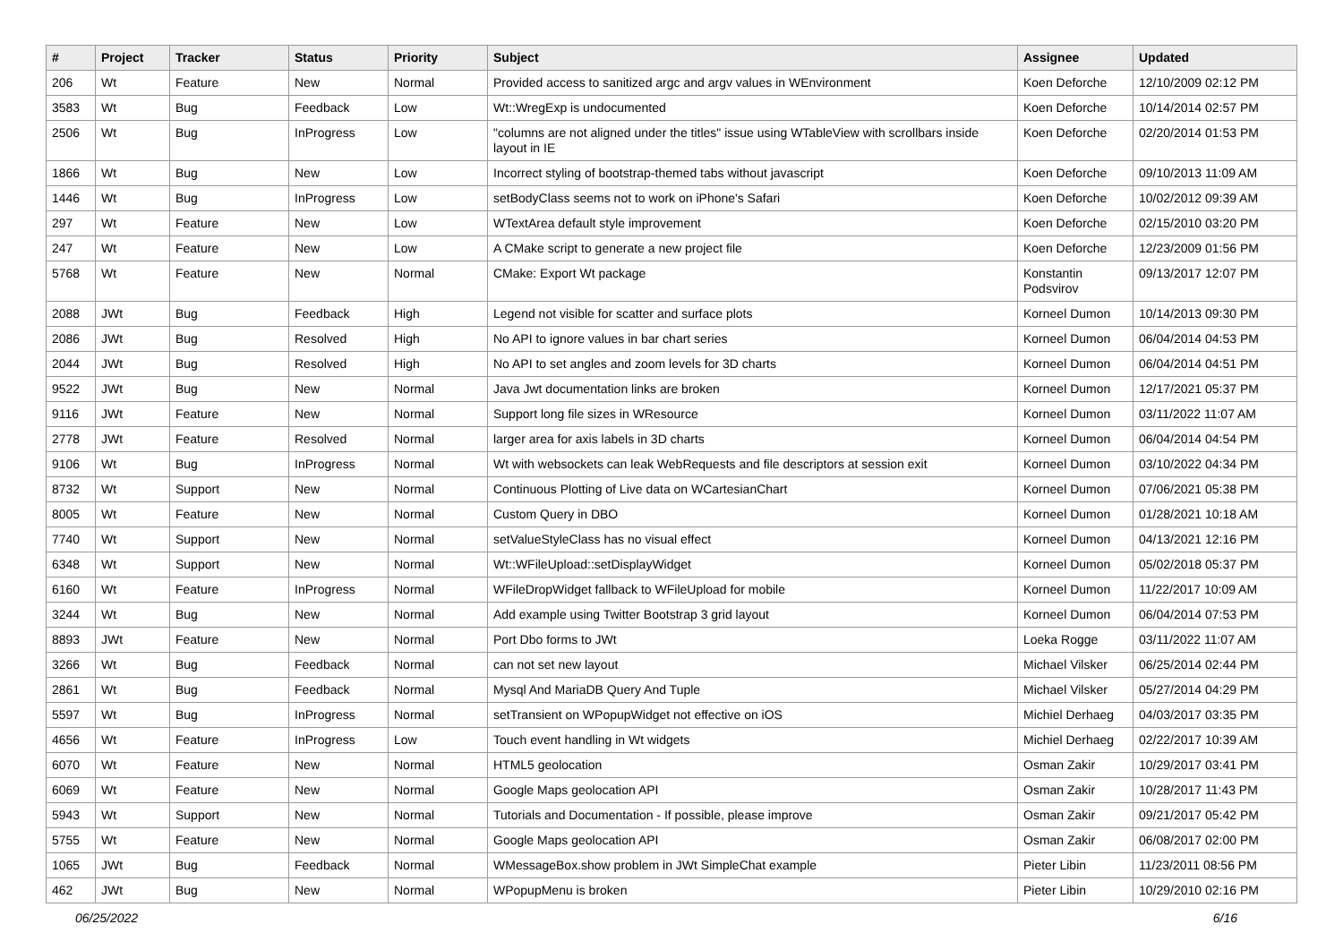| # | Project | Tracker | Status | Priority | Subject | Assignee | Updated |
| --- | --- | --- | --- | --- | --- | --- | --- |
| 206 | Wt | Feature | New | Normal | Provided access to sanitized argc and argv values in WEnvironment | Koen Deforche | 12/10/2009 02:12 PM |
| 3583 | Wt | Bug | Feedback | Low | Wt::WregExp is undocumented | Koen Deforche | 10/14/2014 02:57 PM |
| 2506 | Wt | Bug | InProgress | Low | "columns are not aligned under the titles" issue using WTableView with scrollbars inside layout in IE | Koen Deforche | 02/20/2014 01:53 PM |
| 1866 | Wt | Bug | New | Low | Incorrect styling of bootstrap-themed tabs without javascript | Koen Deforche | 09/10/2013 11:09 AM |
| 1446 | Wt | Bug | InProgress | Low | setBodyClass seems not to work on iPhone's Safari | Koen Deforche | 10/02/2012 09:39 AM |
| 297 | Wt | Feature | New | Low | WTextArea default style improvement | Koen Deforche | 02/15/2010 03:20 PM |
| 247 | Wt | Feature | New | Low | A CMake script to generate a new project file | Koen Deforche | 12/23/2009 01:56 PM |
| 5768 | Wt | Feature | New | Normal | CMake: Export Wt package | Konstantin Podsvirov | 09/13/2017 12:07 PM |
| 2088 | JWt | Bug | Feedback | High | Legend not visible for scatter and surface plots | Korneel Dumon | 10/14/2013 09:30 PM |
| 2086 | JWt | Bug | Resolved | High | No API to ignore values in bar chart series | Korneel Dumon | 06/04/2014 04:53 PM |
| 2044 | JWt | Bug | Resolved | High | No API to set angles and zoom levels for 3D charts | Korneel Dumon | 06/04/2014 04:51 PM |
| 9522 | JWt | Bug | New | Normal | Java Jwt documentation links are broken | Korneel Dumon | 12/17/2021 05:37 PM |
| 9116 | JWt | Feature | New | Normal | Support long file sizes in WResource | Korneel Dumon | 03/11/2022 11:07 AM |
| 2778 | JWt | Feature | Resolved | Normal | larger area for axis labels in 3D charts | Korneel Dumon | 06/04/2014 04:54 PM |
| 9106 | Wt | Bug | InProgress | Normal | Wt with websockets can leak WebRequests and file descriptors at session exit | Korneel Dumon | 03/10/2022 04:34 PM |
| 8732 | Wt | Support | New | Normal | Continuous Plotting of Live data on WCartesianChart | Korneel Dumon | 07/06/2021 05:38 PM |
| 8005 | Wt | Feature | New | Normal | Custom Query in DBO | Korneel Dumon | 01/28/2021 10:18 AM |
| 7740 | Wt | Support | New | Normal | setValueStyleClass has no visual effect | Korneel Dumon | 04/13/2021 12:16 PM |
| 6348 | Wt | Support | New | Normal | Wt::WFileUpload::setDisplayWidget | Korneel Dumon | 05/02/2018 05:37 PM |
| 6160 | Wt | Feature | InProgress | Normal | WFileDropWidget fallback to WFileUpload for mobile | Korneel Dumon | 11/22/2017 10:09 AM |
| 3244 | Wt | Bug | New | Normal | Add example using Twitter Bootstrap 3 grid layout | Korneel Dumon | 06/04/2014 07:53 PM |
| 8893 | JWt | Feature | New | Normal | Port Dbo forms to JWt | Loeka Rogge | 03/11/2022 11:07 AM |
| 3266 | Wt | Bug | Feedback | Normal | can not set new layout | Michael Vilsker | 06/25/2014 02:44 PM |
| 2861 | Wt | Bug | Feedback | Normal | Mysql And MariaDB Query And Tuple | Michael Vilsker | 05/27/2014 04:29 PM |
| 5597 | Wt | Bug | InProgress | Normal | setTransient on WPopupWidget not effective on iOS | Michiel Derhaeg | 04/03/2017 03:35 PM |
| 4656 | Wt | Feature | InProgress | Low | Touch event handling in Wt widgets | Michiel Derhaeg | 02/22/2017 10:39 AM |
| 6070 | Wt | Feature | New | Normal | HTML5 geolocation | Osman Zakir | 10/29/2017 03:41 PM |
| 6069 | Wt | Feature | New | Normal | Google Maps geolocation API | Osman Zakir | 10/28/2017 11:43 PM |
| 5943 | Wt | Support | New | Normal | Tutorials and Documentation - If possible, please improve | Osman Zakir | 09/21/2017 05:42 PM |
| 5755 | Wt | Feature | New | Normal | Google Maps geolocation API | Osman Zakir | 06/08/2017 02:00 PM |
| 1065 | JWt | Bug | Feedback | Normal | WMessageBox.show problem in JWt SimpleChat example | Pieter Libin | 11/23/2011 08:56 PM |
| 462 | JWt | Bug | New | Normal | WPopupMenu is broken | Pieter Libin | 10/29/2010 02:16 PM |
06/25/2022 6/16